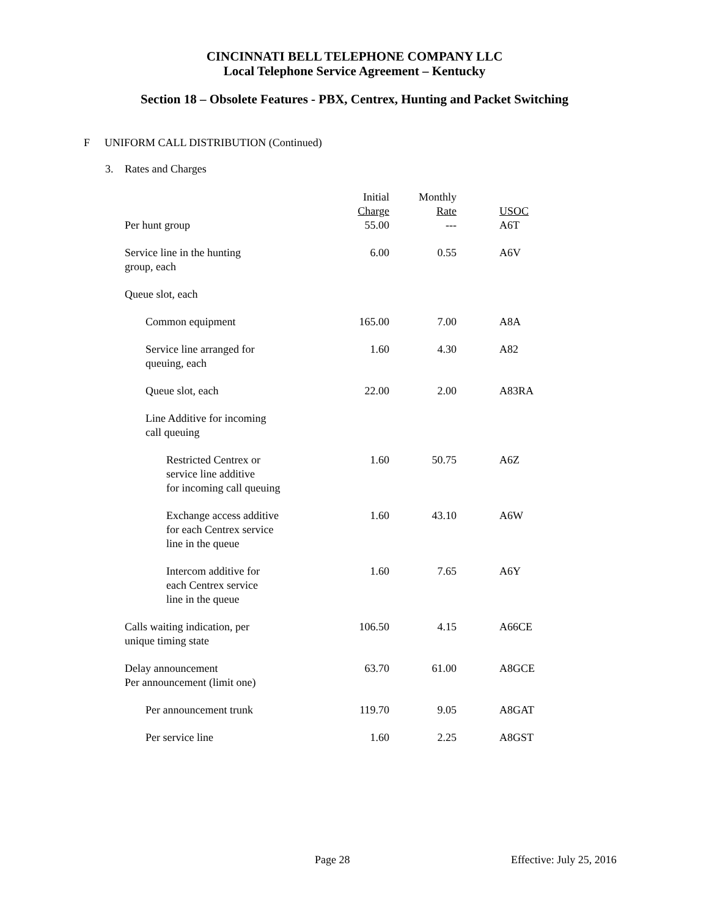CINCINNATI BELL TELEPHONE COMPANY LLC
Local Telephone Service Agreement – Kentucky
Section 18 – Obsolete Features - PBX, Centrex, Hunting and Packet Switching
F UNIFORM CALL DISTRIBUTION (Continued)
3. Rates and Charges
| | Initial Charge | Monthly Rate | USOC |
| --- | --- | --- | --- |
| Per hunt group | 55.00 | --- | A6T |
| Service line in the hunting group, each | 6.00 | 0.55 | A6V |
| Queue slot, each | | | |
| Common equipment | 165.00 | 7.00 | A8A |
| Service line arranged for queuing, each | 1.60 | 4.30 | A82 |
| Queue slot, each | 22.00 | 2.00 | A83RA |
| Line Additive for incoming call queuing | | | |
| Restricted Centrex or service line additive for incoming call queuing | 1.60 | 50.75 | A6Z |
| Exchange access additive for each Centrex service line in the queue | 1.60 | 43.10 | A6W |
| Intercom additive for each Centrex service line in the queue | 1.60 | 7.65 | A6Y |
| Calls waiting indication, per unique timing state | 106.50 | 4.15 | A66CE |
| Delay announcement Per announcement (limit one) | 63.70 | 61.00 | A8GCE |
| Per announcement trunk | 119.70 | 9.05 | A8GAT |
| Per service line | 1.60 | 2.25 | A8GST |
Page 28 Effective: July 25, 2016